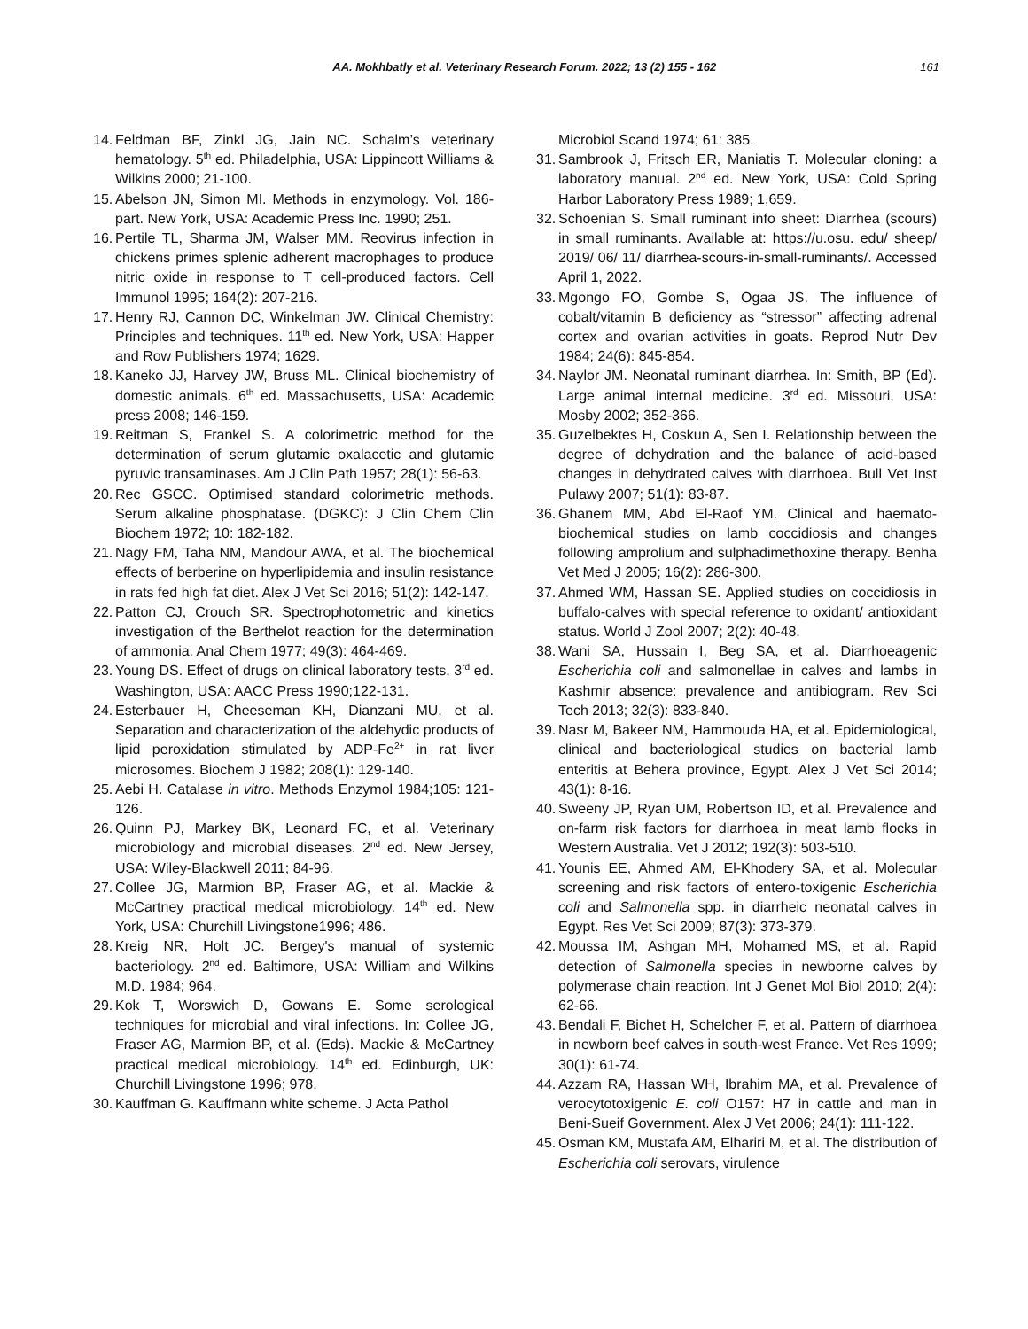AA. Mokhbatly et al. Veterinary Research Forum. 2022; 13 (2) 155 - 162 161
14. Feldman BF, Zinkl JG, Jain NC. Schalm’s veterinary hematology. 5<sup>th</sup> ed. Philadelphia, USA: Lippincott Williams & Wilkins 2000; 21-100.
15. Abelson JN, Simon MI. Methods in enzymology. Vol. 186-part. New York, USA: Academic Press Inc. 1990; 251.
16. Pertile TL, Sharma JM, Walser MM. Reovirus infection in chickens primes splenic adherent macrophages to produce nitric oxide in response to T cell-produced factors. Cell Immunol 1995; 164(2): 207-216.
17. Henry RJ, Cannon DC, Winkelman JW. Clinical Chemistry: Principles and techniques. 11<sup>th</sup> ed. New York, USA: Happer and Row Publishers 1974; 1629.
18. Kaneko JJ, Harvey JW, Bruss ML. Clinical biochemistry of domestic animals. 6<sup>th</sup> ed. Massachusetts, USA: Academic press 2008; 146-159.
19. Reitman S, Frankel S. A colorimetric method for the determination of serum glutamic oxalacetic and glutamic pyruvic transaminases. Am J Clin Path 1957; 28(1): 56-63.
20. Rec GSCC. Optimised standard colorimetric methods. Serum alkaline phosphatase. (DGKC): J Clin Chem Clin Biochem 1972; 10: 182-182.
21. Nagy FM, Taha NM, Mandour AWA, et al. The biochemical effects of berberine on hyperlipidemia and insulin resistance in rats fed high fat diet. Alex J Vet Sci 2016; 51(2): 142-147.
22. Patton CJ, Crouch SR. Spectrophotometric and kinetics investigation of the Berthelot reaction for the determination of ammonia. Anal Chem 1977; 49(3): 464-469.
23. Young DS. Effect of drugs on clinical laboratory tests, 3<sup>rd</sup> ed. Washington, USA: AACC Press 1990;122-131.
24. Esterbauer H, Cheeseman KH, Dianzani MU, et al. Separation and characterization of the aldehydic products of lipid peroxidation stimulated by ADP-Fe<sup>2+</sup> in rat liver microsomes. Biochem J 1982; 208(1): 129-140.
25. Aebi H. Catalase in vitro. Methods Enzymol 1984;105: 121-126.
26. Quinn PJ, Markey BK, Leonard FC, et al. Veterinary microbiology and microbial diseases. 2<sup>nd</sup> ed. New Jersey, USA: Wiley-Blackwell 2011; 84-96.
27. Collee JG, Marmion BP, Fraser AG, et al. Mackie & McCartney practical medical microbiology. 14<sup>th</sup> ed. New York, USA: Churchill Livingstone1996; 486.
28. Kreig NR, Holt JC. Bergey's manual of systemic bacteriology. 2<sup>nd</sup> ed. Baltimore, USA: William and Wilkins M.D. 1984; 964.
29. Kok T, Worswich D, Gowans E. Some serological techniques for microbial and viral infections. In: Collee JG, Fraser AG, Marmion BP, et al. (Eds). Mackie & McCartney practical medical microbiology. 14<sup>th</sup> ed. Edinburgh, UK: Churchill Livingstone 1996; 978.
30. Kauffman G. Kauffmann white scheme. J Acta Pathol
Microbiol Scand 1974; 61: 385.
31. Sambrook J, Fritsch ER, Maniatis T. Molecular cloning: a laboratory manual. 2<sup>nd</sup> ed. New York, USA: Cold Spring Harbor Laboratory Press 1989; 1,659.
32. Schoenian S. Small ruminant info sheet: Diarrhea (scours) in small ruminants. Available at: https://u.osu. edu/ sheep/ 2019/ 06/ 11/ diarrhea-scours-in-small-ruminants/. Accessed April 1, 2022.
33. Mgongo FO, Gombe S, Ogaa JS. The influence of cobalt/vitamin B deficiency as “stressor” affecting adrenal cortex and ovarian activities in goats. Reprod Nutr Dev 1984; 24(6): 845-854.
34. Naylor JM. Neonatal ruminant diarrhea. In: Smith, BP (Ed). Large animal internal medicine. 3<sup>rd</sup> ed. Missouri, USA: Mosby 2002; 352-366.
35. Guzelbektes H, Coskun A, Sen I. Relationship between the degree of dehydration and the balance of acid-based changes in dehydrated calves with diarrhoea. Bull Vet Inst Pulawy 2007; 51(1): 83-87.
36. Ghanem MM, Abd El-Raof YM. Clinical and haemato-biochemical studies on lamb coccidiosis and changes following amprolium and sulphadimethoxine therapy. Benha Vet Med J 2005; 16(2): 286-300.
37. Ahmed WM, Hassan SE. Applied studies on coccidiosis in buffalo-calves with special reference to oxidant/ antioxidant status. World J Zool 2007; 2(2): 40-48.
38. Wani SA, Hussain I, Beg SA, et al. Diarrhoeagenic Escherichia coli and salmonellae in calves and lambs in Kashmir absence: prevalence and antibiogram. Rev Sci Tech 2013; 32(3): 833-840.
39. Nasr M, Bakeer NM, Hammouda HA, et al. Epidemiological, clinical and bacteriological studies on bacterial lamb enteritis at Behera province, Egypt. Alex J Vet Sci 2014; 43(1): 8-16.
40. Sweeny JP, Ryan UM, Robertson ID, et al. Prevalence and on-farm risk factors for diarrhoea in meat lamb flocks in Western Australia. Vet J 2012; 192(3): 503-510.
41. Younis EE, Ahmed AM, El-Khodery SA, et al. Molecular screening and risk factors of entero-toxigenic Escherichia coli and Salmonella spp. in diarrheic neonatal calves in Egypt. Res Vet Sci 2009; 87(3): 373-379.
42. Moussa IM, Ashgan MH, Mohamed MS, et al. Rapid detection of Salmonella species in newborne calves by polymerase chain reaction. Int J Genet Mol Biol 2010; 2(4): 62-66.
43. Bendali F, Bichet H, Schelcher F, et al. Pattern of diarrhoea in newborn beef calves in south-west France. Vet Res 1999; 30(1): 61-74.
44. Azzam RA, Hassan WH, Ibrahim MA, et al. Prevalence of verocytotoxigenic E. coli O157: H7 in cattle and man in Beni-Sueif Government. Alex J Vet 2006; 24(1): 111-122.
45. Osman KM, Mustafa AM, Elhariri M, et al. The distribution of Escherichia coli serovars, virulence